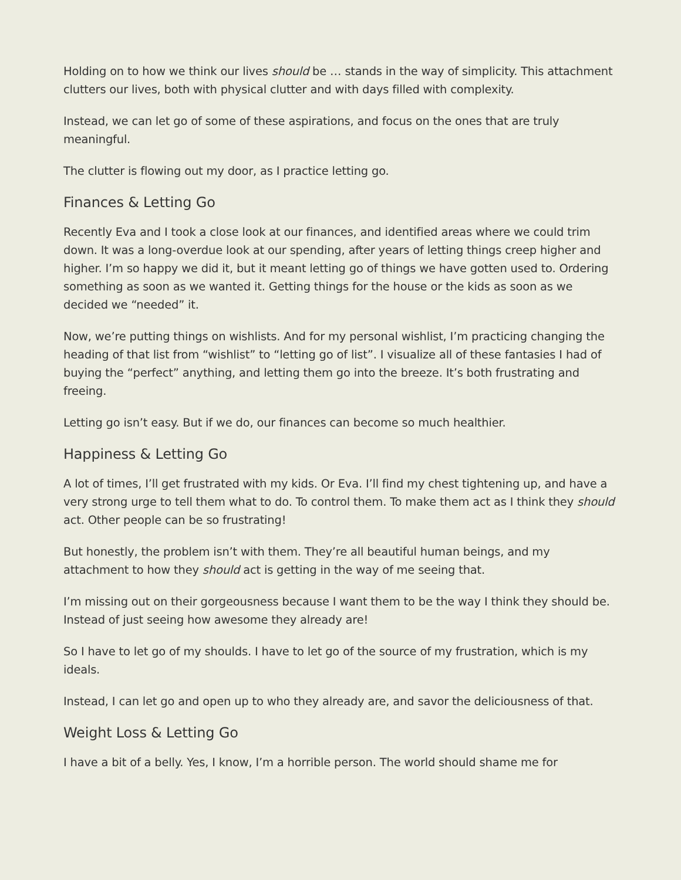Holding on to how we think our lives should be … stands in the way of simplicity. This attachment clutters our lives, both with physical clutter and with days filled with complexity.
Instead, we can let go of some of these aspirations, and focus on the ones that are truly meaningful.
The clutter is flowing out my door, as I practice letting go.
Finances & Letting Go
Recently Eva and I took a close look at our finances, and identified areas where we could trim down. It was a long-overdue look at our spending, after years of letting things creep higher and higher. I’m so happy we did it, but it meant letting go of things we have gotten used to. Ordering something as soon as we wanted it. Getting things for the house or the kids as soon as we decided we “needed” it.
Now, we’re putting things on wishlists. And for my personal wishlist, I’m practicing changing the heading of that list from “wishlist” to “letting go of list”. I visualize all of these fantasies I had of buying the “perfect” anything, and letting them go into the breeze. It’s both frustrating and freeing.
Letting go isn’t easy. But if we do, our finances can become so much healthier.
Happiness & Letting Go
A lot of times, I’ll get frustrated with my kids. Or Eva. I’ll find my chest tightening up, and have a very strong urge to tell them what to do. To control them. To make them act as I think they should act. Other people can be so frustrating!
But honestly, the problem isn’t with them. They’re all beautiful human beings, and my attachment to how they should act is getting in the way of me seeing that.
I’m missing out on their gorgeousness because I want them to be the way I think they should be. Instead of just seeing how awesome they already are!
So I have to let go of my shoulds. I have to let go of the source of my frustration, which is my ideals.
Instead, I can let go and open up to who they already are, and savor the deliciousness of that.
Weight Loss & Letting Go
I have a bit of a belly. Yes, I know, I’m a horrible person. The world should shame me for